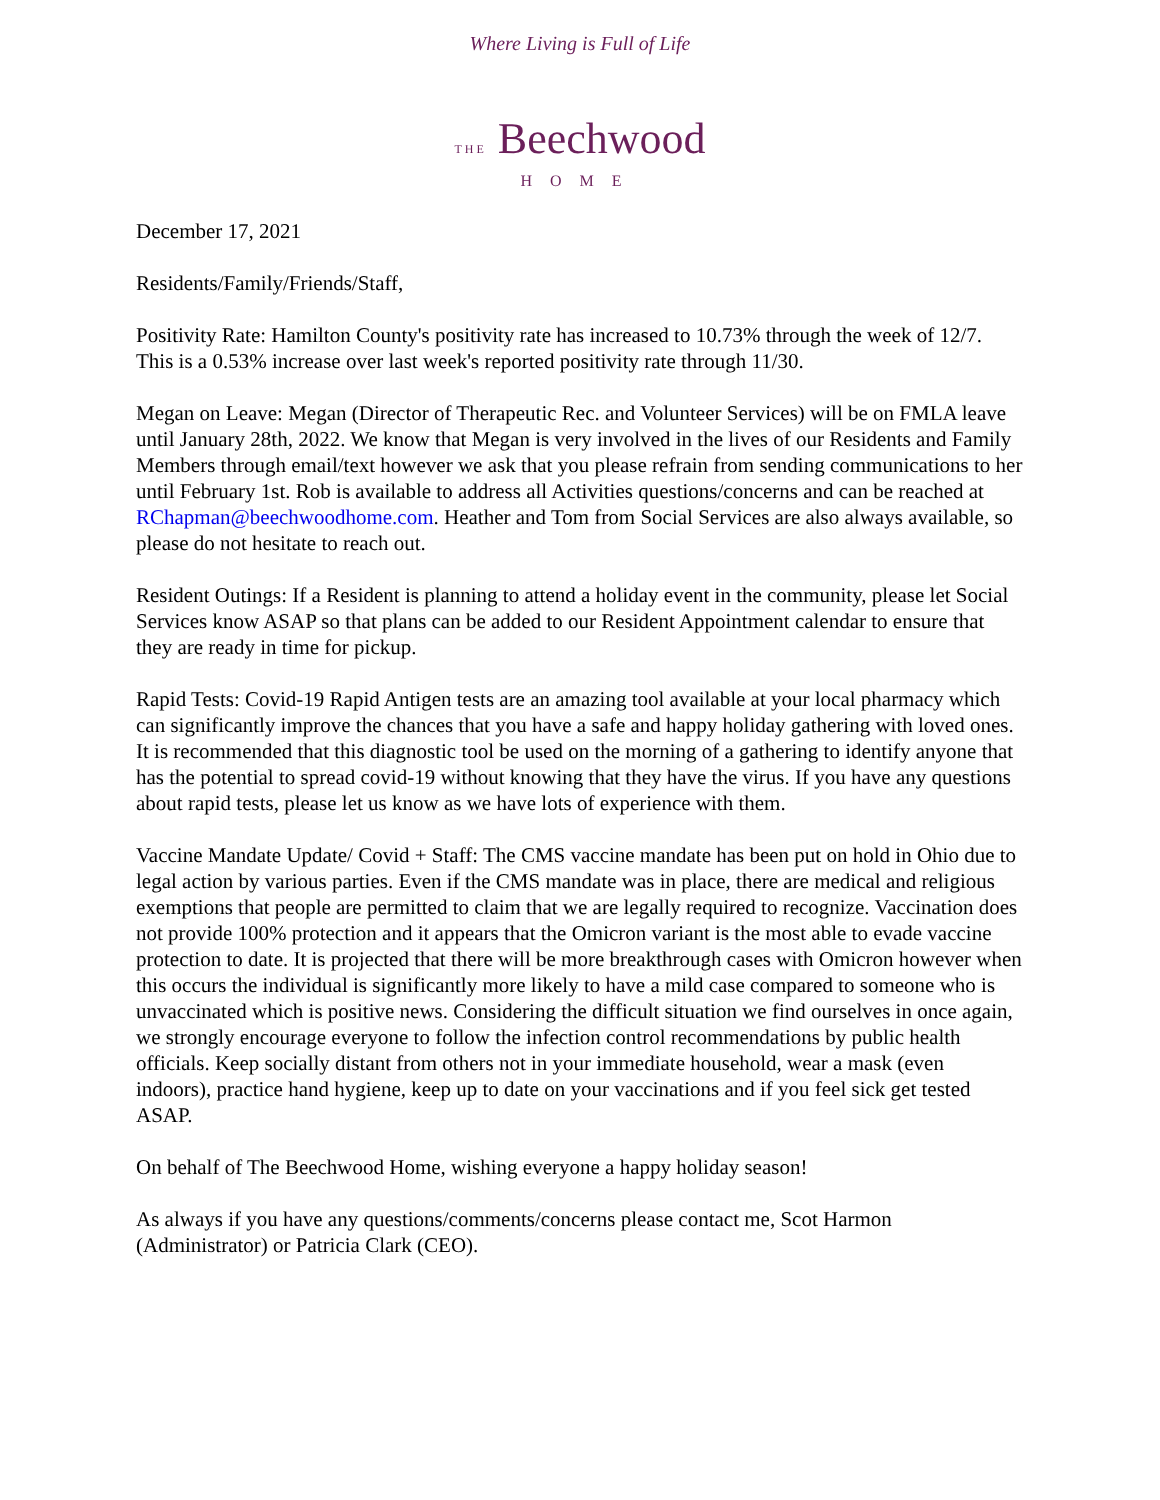Where Living is Full of Life
THE Beechwood
HOME
December 17, 2021
Residents/Family/Friends/Staff,
Positivity Rate: Hamilton County's positivity rate has increased to 10.73% through the week of 12/7. This is a 0.53% increase over last week's reported positivity rate through 11/30.
Megan on Leave: Megan (Director of Therapeutic Rec. and Volunteer Services) will be on FMLA leave until January 28th, 2022. We know that Megan is very involved in the lives of our Residents and Family Members through email/text however we ask that you please refrain from sending communications to her until February 1st. Rob is available to address all Activities questions/concerns and can be reached at RChapman@beechwoodhome.com. Heather and Tom from Social Services are also always available, so please do not hesitate to reach out.
Resident Outings: If a Resident is planning to attend a holiday event in the community, please let Social Services know ASAP so that plans can be added to our Resident Appointment calendar to ensure that they are ready in time for pickup.
Rapid Tests: Covid-19 Rapid Antigen tests are an amazing tool available at your local pharmacy which can significantly improve the chances that you have a safe and happy holiday gathering with loved ones. It is recommended that this diagnostic tool be used on the morning of a gathering to identify anyone that has the potential to spread covid-19 without knowing that they have the virus. If you have any questions about rapid tests, please let us know as we have lots of experience with them.
Vaccine Mandate Update/ Covid + Staff: The CMS vaccine mandate has been put on hold in Ohio due to legal action by various parties. Even if the CMS mandate was in place, there are medical and religious exemptions that people are permitted to claim that we are legally required to recognize. Vaccination does not provide 100% protection and it appears that the Omicron variant is the most able to evade vaccine protection to date. It is projected that there will be more breakthrough cases with Omicron however when this occurs the individual is significantly more likely to have a mild case compared to someone who is unvaccinated which is positive news. Considering the difficult situation we find ourselves in once again, we strongly encourage everyone to follow the infection control recommendations by public health officials. Keep socially distant from others not in your immediate household, wear a mask (even indoors), practice hand hygiene, keep up to date on your vaccinations and if you feel sick get tested ASAP.
On behalf of The Beechwood Home, wishing everyone a happy holiday season!
As always if you have any questions/comments/concerns please contact me, Scot Harmon (Administrator) or Patricia Clark (CEO).